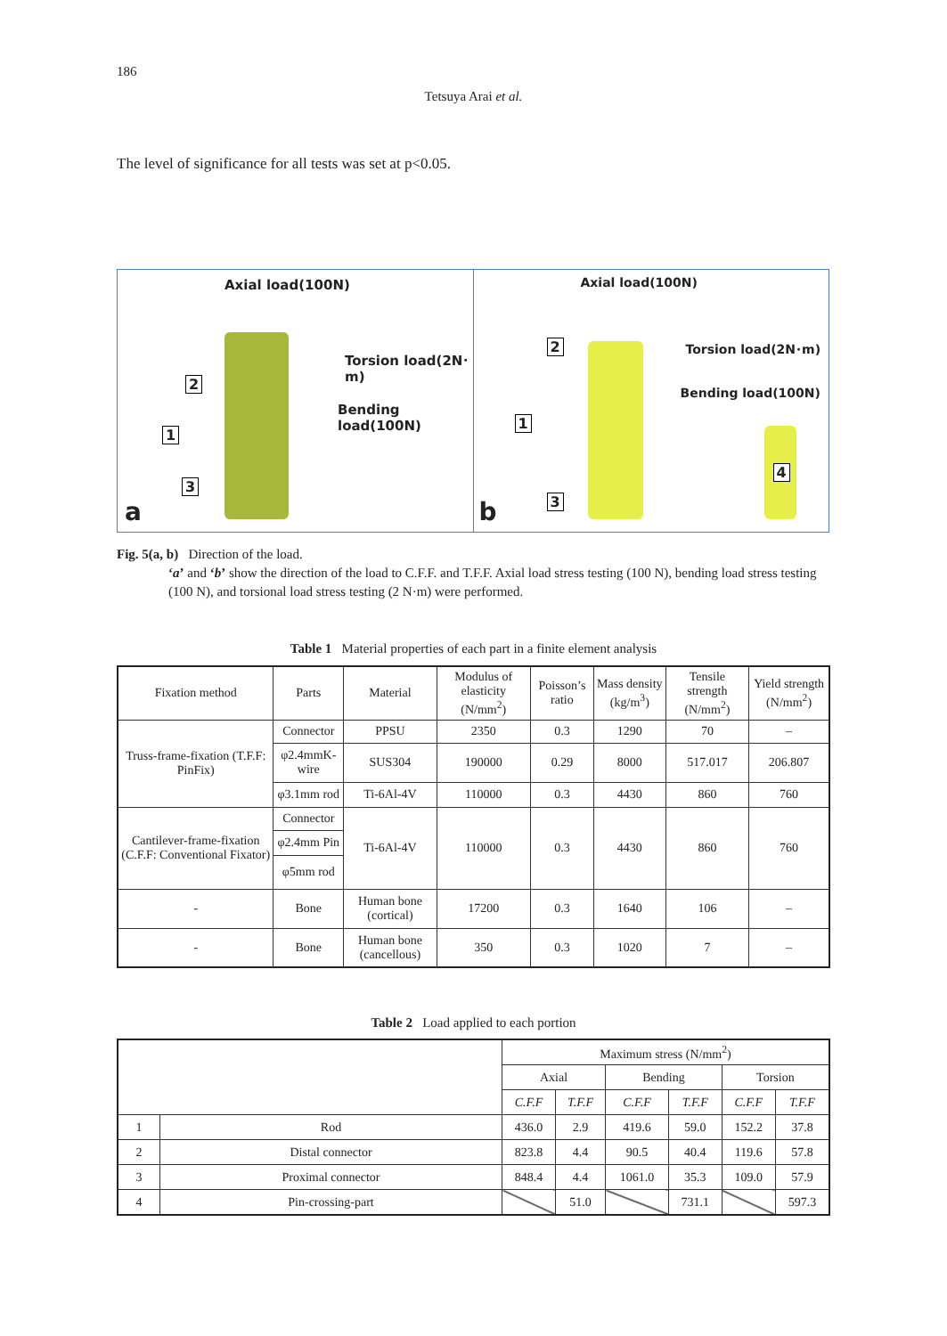186
Tetsuya Arai et al.
The level of significance for all tests was set at p<0.05.
Axial load(100N)
Torsion load(2N･m)
Bending load(100N)
2
1
3
a
Axial load(100N)
Torsion load(2N･m)
Bending load(100N)
2
1
3
4
b
Fig. 5(a, b) Direction of the load.
‘a’ and ‘b’ show the direction of the load to C.F.F. and T.F.F. Axial load stress testing (100 N), bending load stress testing (100 N), and torsional load stress testing (2 N·m) were performed.
Table 1 Material properties of each part in a finite element analysis
| Fixation method | Parts | Material | Modulus of elasticity (N/mm<sup>2</sup>) | Poisson’s ratio | Mass density (kg/m<sup>3</sup>) | Tensile strength (N/mm<sup>2</sup>) | Yield strength (N/mm<sup>2</sup>) |
| --- | --- | --- | --- | --- | --- | --- | --- |
| Truss-frame-fixation (T.F.F: PinFix) | Connector | PPSU | 2350 | 0.3 | 1290 | 70 | – |
| | φ2.4mmK-wire | SUS304 | 190000 | 0.29 | 8000 | 517.017 | 206.807 |
| | φ3.1mm rod | Ti-6Al-4V | 110000 | 0.3 | 4430 | 860 | 760 |
| Cantilever-frame-fixation (C.F.F: Conventional Fixator) | Connector | Ti-6Al-4V | 110000 | 0.3 | 4430 | 860 | 760 |
| | φ2.4mm Pin | | | | | | |
| | φ5mm rod | | | | | | |
| - | Bone | Human bone (cortical) | 17200 | 0.3 | 1640 | 106 | – |
| - | Bone | Human bone (cancellous) | 350 | 0.3 | 1020 | 7 | – |
Table 2 Load applied to each portion
| | | Maximum stress (N/mm<sup>2</sup>) | | | | | |
| --- | --- | --- | --- | --- | --- | --- | --- |
| | | Axial | | Bending | | Torsion | |
| | | C.F.F | T.F.F | C.F.F | T.F.F | C.F.F | T.F.F |
| 1 | Rod | 436.0 | 2.9 | 419.6 | 59.0 | 152.2 | 37.8 |
| 2 | Distal connector | 823.8 | 4.4 | 90.5 | 40.4 | 119.6 | 57.8 |
| 3 | Proximal connector | 848.4 | 4.4 | 1061.0 | 35.3 | 109.0 | 57.9 |
| 4 | Pin-crossing-part | | 51.0 | | 731.1 | | 597.3 |